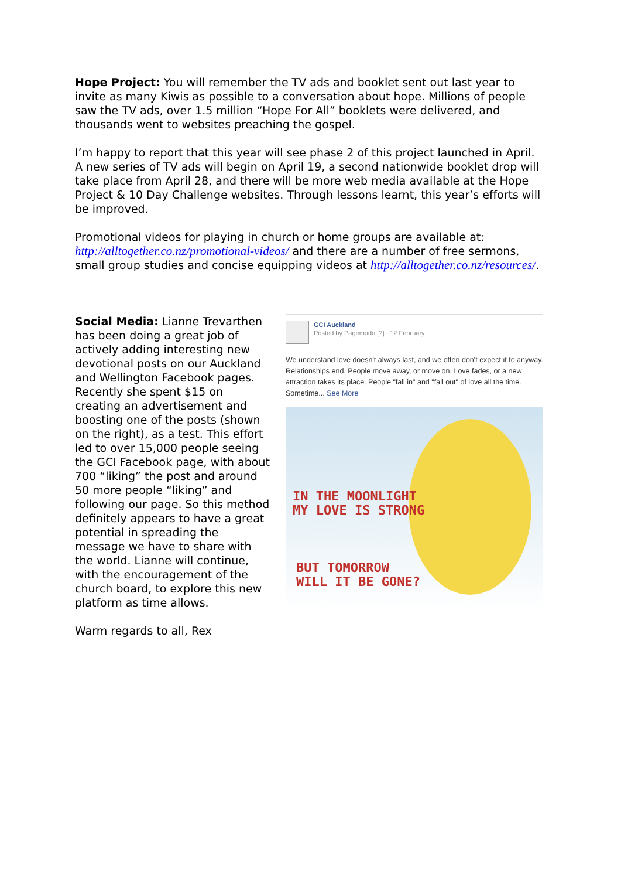Hope Project: You will remember the TV ads and booklet sent out last year to invite as many Kiwis as possible to a conversation about hope. Millions of people saw the TV ads, over 1.5 million “Hope For All” booklets were delivered, and thousands went to websites preaching the gospel.
I’m happy to report that this year will see phase 2 of this project launched in April. A new series of TV ads will begin on April 19, a second nationwide booklet drop will take place from April 28, and there will be more web media available at the Hope Project & 10 Day Challenge websites. Through lessons learnt, this year’s efforts will be improved.
Promotional videos for playing in church or home groups are available at: http://alltogether.co.nz/promotional-videos/ and there are a number of free sermons, small group studies and concise equipping videos at http://alltogether.co.nz/resources/.
Social Media: Lianne Trevarthen has been doing a great job of actively adding interesting new devotional posts on our Auckland and Wellington Facebook pages. Recently she spent $15 on creating an advertisement and boosting one of the posts (shown on the right), as a test. This effort led to over 15,000 people seeing the GCI Facebook page, with about 700 “liking” the post and around 50 more people “liking” and following our page. So this method definitely appears to have a great potential in spreading the message we have to share with the world. Lianne will continue, with the encouragement of the church board, to explore this new platform as time allows.
Warm regards to all, Rex
GCI Auckland
Posted by Pagemodo [?] · 12 February
We understand love doesn't always last, and we often don't expect it to anyway. Relationships end. People move away, or move on. Love fades, or a new attraction takes its place. People "fall in" and "fall out" of love all the time. Sometime... See More
IN THE MOONLIGHT
MY LOVE IS STRONG
BUT TOMORROW
WILL IT BE GONE?